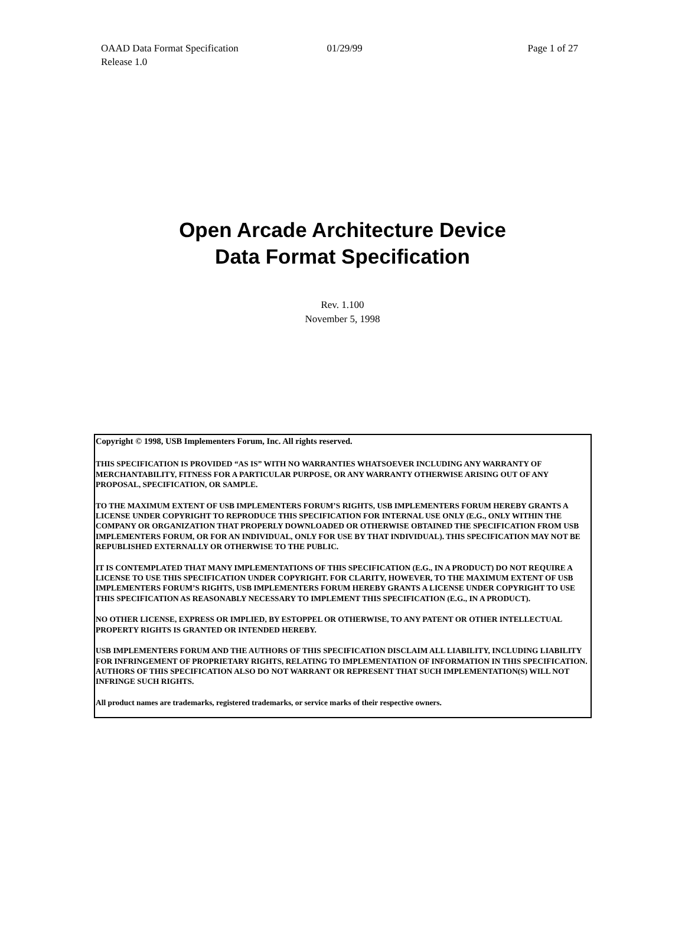OAAD Data Format Specification 01/29/99 Page 1 of 27
Release 1.0
Open Arcade Architecture Device
Data Format Specification
Rev. 1.100
November 5, 1998
Copyright © 1998, USB Implementers Forum, Inc. All rights reserved.
THIS SPECIFICATION IS PROVIDED “AS IS” WITH NO WARRANTIES WHATSOEVER INCLUDING ANY WARRANTY OF MERCHANTABILITY, FITNESS FOR A PARTICULAR PURPOSE, OR ANY WARRANTY OTHERWISE ARISING OUT OF ANY PROPOSAL, SPECIFICATION, OR SAMPLE.
TO THE MAXIMUM EXTENT OF USB IMPLEMENTERS FORUM’S RIGHTS, USB IMPLEMENTERS FORUM HEREBY GRANTS A LICENSE UNDER COPYRIGHT TO REPRODUCE THIS SPECIFICATION FOR INTERNAL USE ONLY (E.G., ONLY WITHIN THE COMPANY OR ORGANIZATION THAT PROPERLY DOWNLOADED OR OTHERWISE OBTAINED THE SPECIFICATION FROM USB IMPLEMENTERS FORUM, OR FOR AN INDIVIDUAL, ONLY FOR USE BY THAT INDIVIDUAL). THIS SPECIFICATION MAY NOT BE REPUBLISHED EXTERNALLY OR OTHERWISE TO THE PUBLIC.
IT IS CONTEMPLATED THAT MANY IMPLEMENTATIONS OF THIS SPECIFICATION (E.G., IN A PRODUCT) DO NOT REQUIRE A LICENSE TO USE THIS SPECIFICATION UNDER COPYRIGHT. FOR CLARITY, HOWEVER, TO THE MAXIMUM EXTENT OF USB IMPLEMENTERS FORUM’S RIGHTS, USB IMPLEMENTERS FORUM HEREBY GRANTS A LICENSE UNDER COPYRIGHT TO USE THIS SPECIFICATION AS REASONABLY NECESSARY TO IMPLEMENT THIS SPECIFICATION (E.G., IN A PRODUCT).
NO OTHER LICENSE, EXPRESS OR IMPLIED, BY ESTOPPEL OR OTHERWISE, TO ANY PATENT OR OTHER INTELLECTUAL PROPERTY RIGHTS IS GRANTED OR INTENDED HEREBY.
USB IMPLEMENTERS FORUM AND THE AUTHORS OF THIS SPECIFICATION DISCLAIM ALL LIABILITY, INCLUDING LIABILITY FOR INFRINGEMENT OF PROPRIETARY RIGHTS, RELATING TO IMPLEMENTATION OF INFORMATION IN THIS SPECIFICATION. AUTHORS OF THIS SPECIFICATION ALSO DO NOT WARRANT OR REPRESENT THAT SUCH IMPLEMENTATION(S) WILL NOT INFRINGE SUCH RIGHTS.
All product names are trademarks, registered trademarks, or service marks of their respective owners.